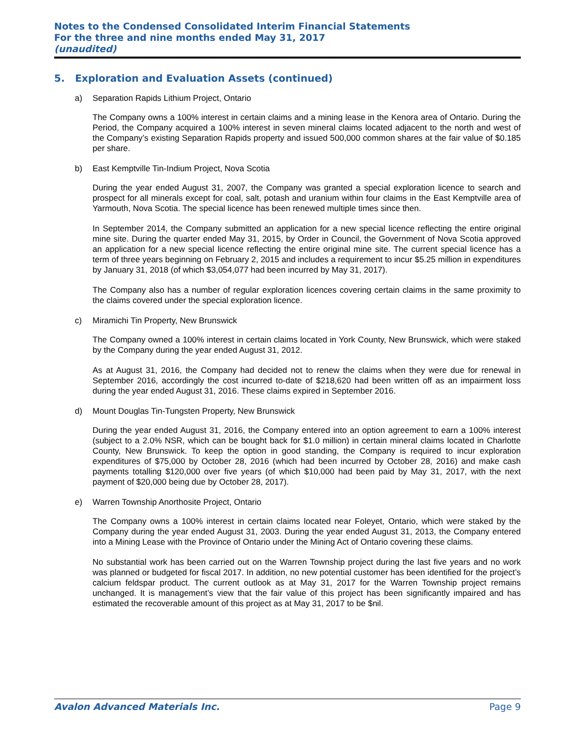Notes to the Condensed Consolidated Interim Financial Statements
For the three and nine months ended May 31, 2017
(unaudited)
5. Exploration and Evaluation Assets (continued)
a) Separation Rapids Lithium Project, Ontario
The Company owns a 100% interest in certain claims and a mining lease in the Kenora area of Ontario. During the Period, the Company acquired a 100% interest in seven mineral claims located adjacent to the north and west of the Company’s existing Separation Rapids property and issued 500,000 common shares at the fair value of $0.185 per share.
b) East Kemptville Tin-Indium Project, Nova Scotia
During the year ended August 31, 2007, the Company was granted a special exploration licence to search and prospect for all minerals except for coal, salt, potash and uranium within four claims in the East Kemptville area of Yarmouth, Nova Scotia. The special licence has been renewed multiple times since then.
In September 2014, the Company submitted an application for a new special licence reflecting the entire original mine site. During the quarter ended May 31, 2015, by Order in Council, the Government of Nova Scotia approved an application for a new special licence reflecting the entire original mine site. The current special licence has a term of three years beginning on February 2, 2015 and includes a requirement to incur $5.25 million in expenditures by January 31, 2018 (of which $3,054,077 had been incurred by May 31, 2017).
The Company also has a number of regular exploration licences covering certain claims in the same proximity to the claims covered under the special exploration licence.
c) Miramichi Tin Property, New Brunswick
The Company owned a 100% interest in certain claims located in York County, New Brunswick, which were staked by the Company during the year ended August 31, 2012.
As at August 31, 2016, the Company had decided not to renew the claims when they were due for renewal in September 2016, accordingly the cost incurred to-date of $218,620 had been written off as an impairment loss during the year ended August 31, 2016. These claims expired in September 2016.
d) Mount Douglas Tin-Tungsten Property, New Brunswick
During the year ended August 31, 2016, the Company entered into an option agreement to earn a 100% interest (subject to a 2.0% NSR, which can be bought back for $1.0 million) in certain mineral claims located in Charlotte County, New Brunswick. To keep the option in good standing, the Company is required to incur exploration expenditures of $75,000 by October 28, 2016 (which had been incurred by October 28, 2016) and make cash payments totalling $120,000 over five years (of which $10,000 had been paid by May 31, 2017, with the next payment of $20,000 being due by October 28, 2017).
e) Warren Township Anorthosite Project, Ontario
The Company owns a 100% interest in certain claims located near Foleyet, Ontario, which were staked by the Company during the year ended August 31, 2003. During the year ended August 31, 2013, the Company entered into a Mining Lease with the Province of Ontario under the Mining Act of Ontario covering these claims.
No substantial work has been carried out on the Warren Township project during the last five years and no work was planned or budgeted for fiscal 2017. In addition, no new potential customer has been identified for the project’s calcium feldspar product. The current outlook as at May 31, 2017 for the Warren Township project remains unchanged. It is management’s view that the fair value of this project has been significantly impaired and has estimated the recoverable amount of this project as at May 31, 2017 to be $nil.
Avalon Advanced Materials Inc. Page 9